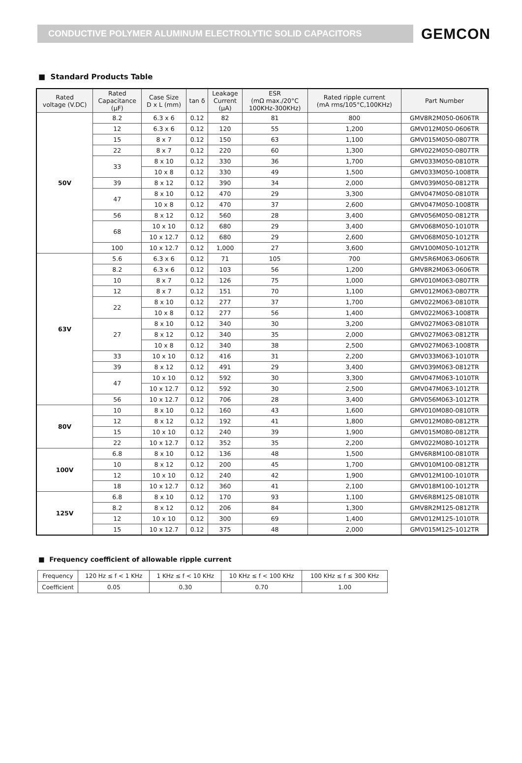CONDUCTIVE POLYMER ALUMINUM ELECTROLYTIC SOLID CAPACITORS
GEMCON
■ Standard Products Table
| Rated voltage (V.DC) | Rated Capacitance (μF) | Case Size D x L (mm) | tan δ | Leakage Current (μA) | ESR (mΩ max./20°C 100KHz-300KHz) | Rated ripple current (mA rms/105°C,100KHz) | Part Number |
| --- | --- | --- | --- | --- | --- | --- | --- |
| 50V | 8.2 | 6.3 x 6 | 0.12 | 82 | 81 | 800 | GMV8R2M050-0606TR |
| | 12 | 6.3 x 6 | 0.12 | 120 | 55 | 1,200 | GMV012M050-0606TR |
| | 15 | 8 x 7 | 0.12 | 150 | 63 | 1,100 | GMV015M050-0807TR |
| | 22 | 8 x 7 | 0.12 | 220 | 60 | 1,300 | GMV022M050-0807TR |
| | 33 | 8 x 10 | 0.12 | 330 | 36 | 1,700 | GMV033M050-0810TR |
| | | 10 x 8 | 0.12 | 330 | 49 | 1,500 | GMV033M050-1008TR |
| | 39 | 8 x 12 | 0.12 | 390 | 34 | 2,000 | GMV039M050-0812TR |
| | 47 | 8 x 10 | 0.12 | 470 | 29 | 3,300 | GMV047M050-0810TR |
| | | 10 x 8 | 0.12 | 470 | 37 | 2,600 | GMV047M050-1008TR |
| | 56 | 8 x 12 | 0.12 | 560 | 28 | 3,400 | GMV056M050-0812TR |
| | 68 | 10 x 10 | 0.12 | 680 | 29 | 3,400 | GMV068M050-1010TR |
| | | 10 x 12.7 | 0.12 | 680 | 29 | 2,600 | GMV068M050-1012TR |
| | 100 | 10 x 12.7 | 0.12 | 1,000 | 27 | 3,600 | GMV100M050-1012TR |
| 63V | 5.6 | 6.3 x 6 | 0.12 | 71 | 105 | 700 | GMV5R6M063-0606TR |
| | 8.2 | 6.3 x 6 | 0.12 | 103 | 56 | 1,200 | GMV8R2M063-0606TR |
| | 10 | 8 x 7 | 0.12 | 126 | 75 | 1,000 | GMV010M063-0807TR |
| | 12 | 8 x 7 | 0.12 | 151 | 70 | 1,100 | GMV012M063-0807TR |
| | 22 | 8 x 10 | 0.12 | 277 | 37 | 1,700 | GMV022M063-0810TR |
| | | 10 x 8 | 0.12 | 277 | 56 | 1,400 | GMV022M063-1008TR |
| | 27 | 8 x 10 | 0.12 | 340 | 30 | 3,200 | GMV027M063-0810TR |
| | | 8 x 12 | 0.12 | 340 | 35 | 2,000 | GMV027M063-0812TR |
| | | 10 x 8 | 0.12 | 340 | 38 | 2,500 | GMV027M063-1008TR |
| | 33 | 10 x 10 | 0.12 | 416 | 31 | 2,200 | GMV033M063-1010TR |
| | 39 | 8 x 12 | 0.12 | 491 | 29 | 3,400 | GMV039M063-0812TR |
| | 47 | 10 x 10 | 0.12 | 592 | 30 | 3,300 | GMV047M063-1010TR |
| | | 10 x 12.7 | 0.12 | 592 | 30 | 2,500 | GMV047M063-1012TR |
| | 56 | 10 x 12.7 | 0.12 | 706 | 28 | 3,400 | GMV056M063-1012TR |
| 80V | 10 | 8 x 10 | 0.12 | 160 | 43 | 1,600 | GMV010M080-0810TR |
| | 12 | 8 x 12 | 0.12 | 192 | 41 | 1,800 | GMV012M080-0812TR |
| | 15 | 10 x 10 | 0.12 | 240 | 39 | 1,900 | GMV015M080-0812TR |
| | 22 | 10 x 12.7 | 0.12 | 352 | 35 | 2,200 | GMV022M080-1012TR |
| 100V | 6.8 | 8 x 10 | 0.12 | 136 | 48 | 1,500 | GMV6R8M100-0810TR |
| | 10 | 8 x 12 | 0.12 | 200 | 45 | 1,700 | GMV010M100-0812TR |
| | 12 | 10 x 10 | 0.12 | 240 | 42 | 1,900 | GMV012M100-1010TR |
| | 18 | 10 x 12.7 | 0.12 | 360 | 41 | 2,100 | GMV018M100-1012TR |
| 125V | 6.8 | 8 x 10 | 0.12 | 170 | 93 | 1,100 | GMV6R8M125-0810TR |
| | 8.2 | 8 x 12 | 0.12 | 206 | 84 | 1,300 | GMV8R2M125-0812TR |
| | 12 | 10 x 10 | 0.12 | 300 | 69 | 1,400 | GMV012M125-1010TR |
| | 15 | 10 x 12.7 | 0.12 | 375 | 48 | 2,000 | GMV015M125-1012TR |
■ Frequency coefficient of allowable ripple current
| Frequency | 120 Hz ≤ f < 1 KHz | 1 KHz ≤ f < 10 KHz | 10 KHz ≤ f < 100 KHz | 100 KHz ≤ f ≤ 300 KHz |
| Coefficient | 0.05 | 0.30 | 0.70 | 1.00 |